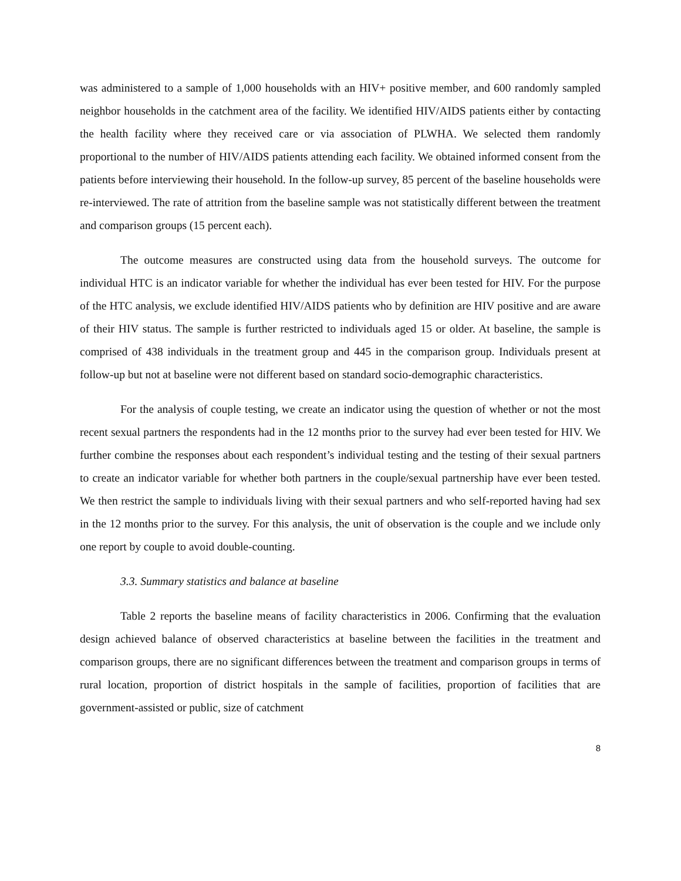was administered to a sample of 1,000 households with an HIV+ positive member, and 600 randomly sampled neighbor households in the catchment area of the facility. We identified HIV/AIDS patients either by contacting the health facility where they received care or via association of PLWHA. We selected them randomly proportional to the number of HIV/AIDS patients attending each facility. We obtained informed consent from the patients before interviewing their household. In the follow-up survey, 85 percent of the baseline households were re-interviewed. The rate of attrition from the baseline sample was not statistically different between the treatment and comparison groups (15 percent each).
The outcome measures are constructed using data from the household surveys. The outcome for individual HTC is an indicator variable for whether the individual has ever been tested for HIV. For the purpose of the HTC analysis, we exclude identified HIV/AIDS patients who by definition are HIV positive and are aware of their HIV status. The sample is further restricted to individuals aged 15 or older. At baseline, the sample is comprised of 438 individuals in the treatment group and 445 in the comparison group. Individuals present at follow-up but not at baseline were not different based on standard socio-demographic characteristics.
For the analysis of couple testing, we create an indicator using the question of whether or not the most recent sexual partners the respondents had in the 12 months prior to the survey had ever been tested for HIV. We further combine the responses about each respondent’s individual testing and the testing of their sexual partners to create an indicator variable for whether both partners in the couple/sexual partnership have ever been tested. We then restrict the sample to individuals living with their sexual partners and who self-reported having had sex in the 12 months prior to the survey. For this analysis, the unit of observation is the couple and we include only one report by couple to avoid double-counting.
3.3. Summary statistics and balance at baseline
Table 2 reports the baseline means of facility characteristics in 2006. Confirming that the evaluation design achieved balance of observed characteristics at baseline between the facilities in the treatment and comparison groups, there are no significant differences between the treatment and comparison groups in terms of rural location, proportion of district hospitals in the sample of facilities, proportion of facilities that are government-assisted or public, size of catchment
8